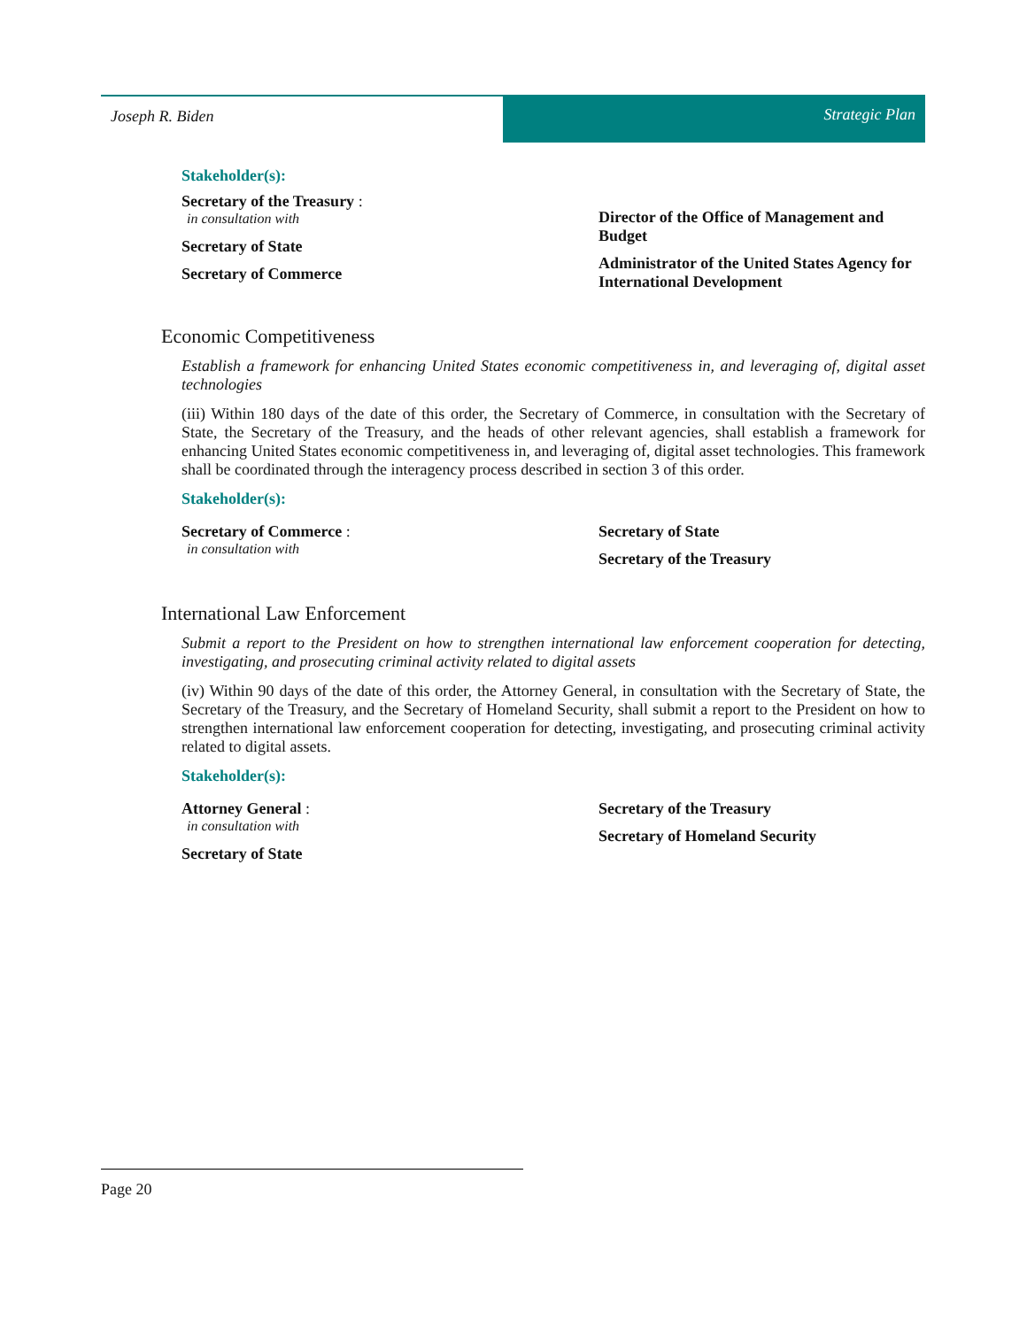Joseph R. Biden Strategic Plan
Stakeholder(s):
Secretary of the Treasury :
in consultation with
Secretary of State
Secretary of Commerce
Director of the Office of Management and Budget
Administrator of the United States Agency for International Development
Economic Competitiveness
Establish a framework for enhancing United States economic competitiveness in, and leveraging of, digital asset technologies
(iii) Within 180 days of the date of this order, the Secretary of Commerce, in consultation with the Secretary of State, the Secretary of the Treasury, and the heads of other relevant agencies, shall establish a framework for enhancing United States economic competitiveness in, and leveraging of, digital asset technologies. This framework shall be coordinated through the interagency process described in section 3 of this order.
Stakeholder(s):
Secretary of Commerce :
in consultation with
Secretary of State
Secretary of the Treasury
International Law Enforcement
Submit a report to the President on how to strengthen international law enforcement cooperation for detecting, investigating, and prosecuting criminal activity related to digital assets
(iv) Within 90 days of the date of this order, the Attorney General, in consultation with the Secretary of State, the Secretary of the Treasury, and the Secretary of Homeland Security, shall submit a report to the President on how to strengthen international law enforcement cooperation for detecting, investigating, and prosecuting criminal activity related to digital assets.
Stakeholder(s):
Attorney General :
in consultation with
Secretary of State
Secretary of the Treasury
Secretary of Homeland Security
Page 20